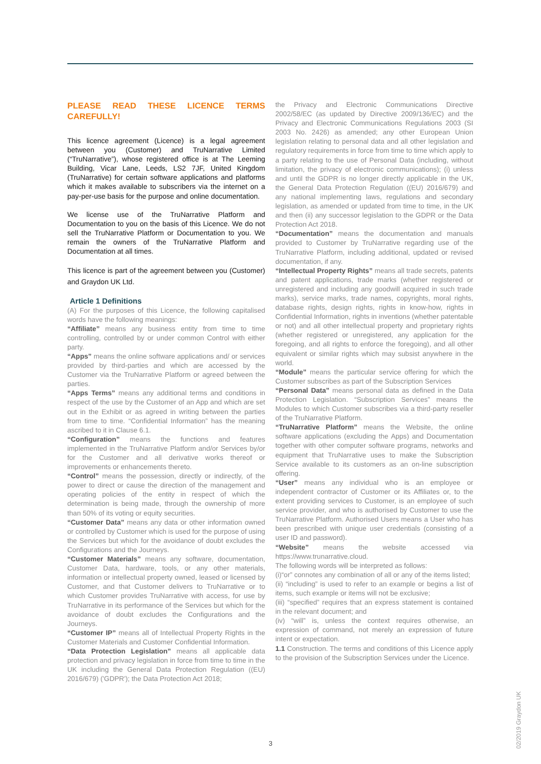PLEASE READ THESE LICENCE TERMS CAREFULLY!
This licence agreement (Licence) is a legal agreement between you (Customer) and TruNarrative Limited (“TruNarrative”), whose registered office is at The Leeming Building, Vicar Lane, Leeds, LS2 7JF, United Kingdom (TruNarrative) for certain software applications and platforms which it makes available to subscribers via the internet on a pay-per-use basis for the purpose and online documentation.
We license use of the TruNarrative Platform and Documentation to you on the basis of this Licence. We do not sell the TruNarrative Platform or Documentation to you. We remain the owners of the TruNarrative Platform and Documentation at all times.
This licence is part of the agreement between you (Customer) and Graydon UK Ltd.
Article 1 Definitions
(A) For the purposes of this Licence, the following capitalised words have the following meanings:
“Affiliate” means any business entity from time to time controlling, controlled by or under common Control with either party.
“Apps” means the online software applications and/ or services provided by third-parties and which are accessed by the Customer via the TruNarrative Platform or agreed between the parties.
“Apps Terms” means any additional terms and conditions in respect of the use by the Customer of an App and which are set out in the Exhibit or as agreed in writing between the parties from time to time. “Confidential Information” has the meaning ascribed to it in Clause 6.1.
“Configuration” means the functions and features implemented in the TruNarrative Platform and/or Services by/or for the Customer and all derivative works thereof or improvements or enhancements thereto.
“Control” means the possession, directly or indirectly, of the power to direct or cause the direction of the management and operating policies of the entity in respect of which the determination is being made, through the ownership of more than 50% of its voting or equity securities.
“Customer Data” means any data or other information owned or controlled by Customer which is used for the purpose of using the Services but which for the avoidance of doubt excludes the Configurations and the Journeys.
“Customer Materials” means any software, documentation, Customer Data, hardware, tools, or any other materials, information or intellectual property owned, leased or licensed by Customer, and that Customer delivers to TruNarrative or to which Customer provides TruNarrative with access, for use by TruNarrative in its performance of the Services but which for the avoidance of doubt excludes the Configurations and the Journeys.
“Customer IP” means all of Intellectual Property Rights in the Customer Materials and Customer Confidential Information.
“Data Protection Legislation” means all applicable data protection and privacy legislation in force from time to time in the UK including the General Data Protection Regulation ((EU) 2016/679) ('GDPR'); the Data Protection Act 2018;
the Privacy and Electronic Communications Directive 2002/58/EC (as updated by Directive 2009/136/EC) and the Privacy and Electronic Communications Regulations 2003 (SI 2003 No. 2426) as amended; any other European Union legislation relating to personal data and all other legislation and regulatory requirements in force from time to time which apply to a party relating to the use of Personal Data (including, without limitation, the privacy of electronic communications); (i) unless and until the GDPR is no longer directly applicable in the UK, the General Data Protection Regulation ((EU) 2016/679) and any national implementing laws, regulations and secondary legislation, as amended or updated from time to time, in the UK and then (ii) any successor legislation to the GDPR or the Data Protection Act 2018.
“Documentation” means the documentation and manuals provided to Customer by TruNarrative regarding use of the TruNarrative Platform, including additional, updated or revised documentation, if any.
“Intellectual Property Rights” means all trade secrets, patents and patent applications, trade marks (whether registered or unregistered and including any goodwill acquired in such trade marks), service marks, trade names, copyrights, moral rights, database rights, design rights, rights in know-how, rights in Confidential Information, rights in inventions (whether patentable or not) and all other intellectual property and proprietary rights (whether registered or unregistered, any application for the foregoing, and all rights to enforce the foregoing), and all other equivalent or similar rights which may subsist anywhere in the world.
“Module” means the particular service offering for which the Customer subscribes as part of the Subscription Services
“Personal Data” means personal data as defined in the Data Protection Legislation. “Subscription Services” means the Modules to which Customer subscribes via a third-party reseller of the TruNarrative Platform.
“TruNarrative Platform” means the Website, the online software applications (excluding the Apps) and Documentation together with other computer software programs, networks and equipment that TruNarrative uses to make the Subscription Service available to its customers as an on-line subscription offering.
“User” means any individual who is an employee or independent contractor of Customer or its Affiliates or, to the extent providing services to Customer, is an employee of such service provider, and who is authorised by Customer to use the TruNarrative Platform. Authorised Users means a User who has been prescribed with unique user credentials (consisting of a user ID and password).
“Website” means the website accessed via https://www.trunarrative.cloud.
The following words will be interpreted as follows:
(i)“or” connotes any combination of all or any of the items listed;
(ii) “including” is used to refer to an example or begins a list of items, such example or items will not be exclusive;
(iii) “specified” requires that an express statement is contained in the relevant document; and
(iv) “will” is, unless the context requires otherwise, an expression of command, not merely an expression of future intent or expectation.
1.1 Construction. The terms and conditions of this Licence apply to the provision of the Subscription Services under the Licence.
3
02/2019 Graydon UK